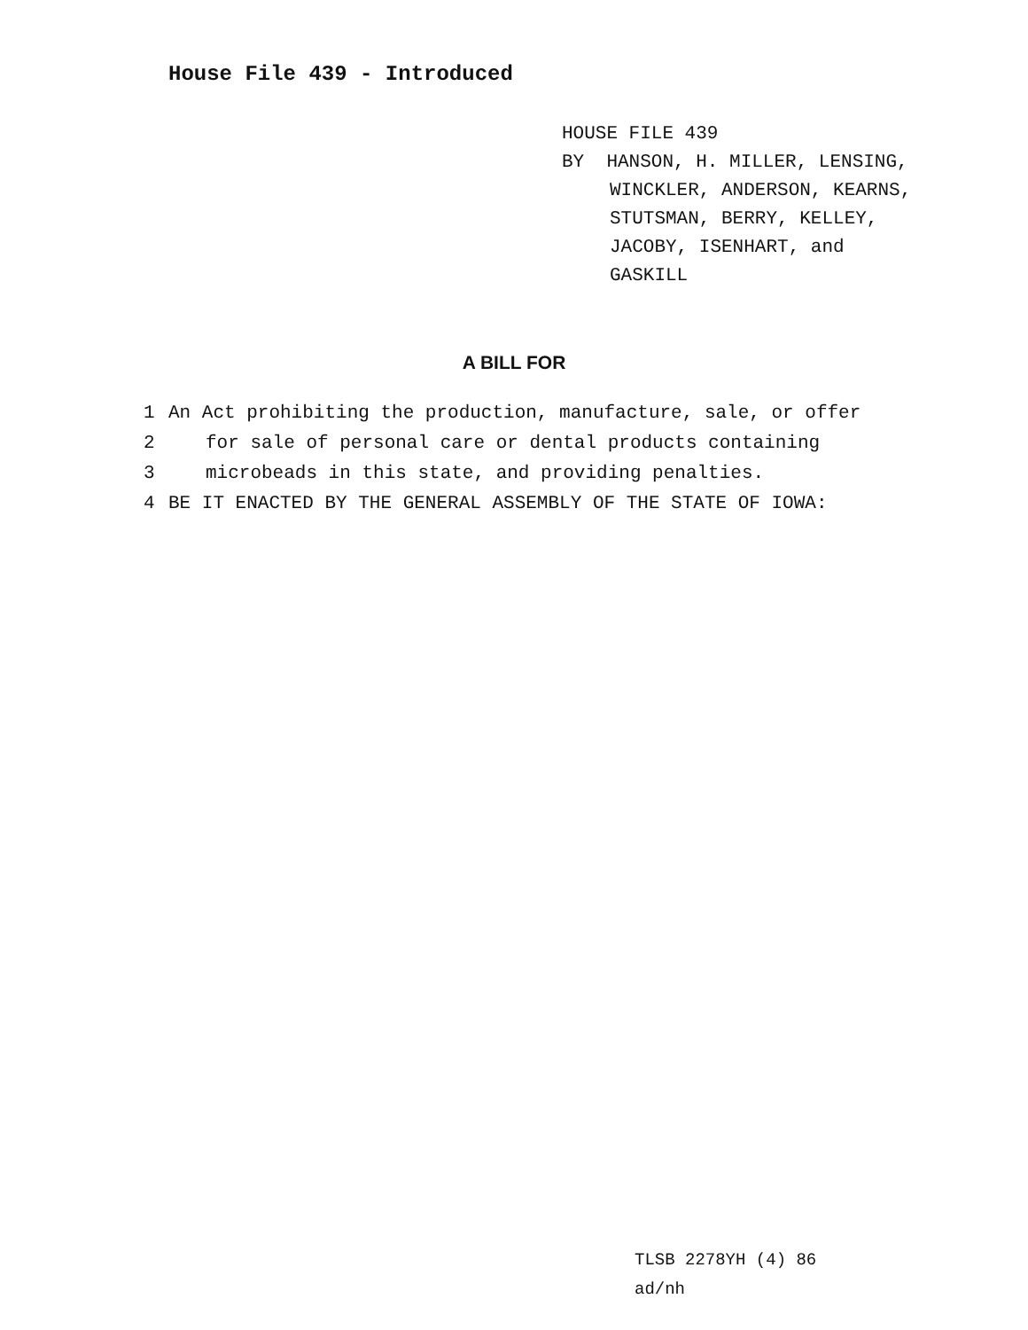House File 439 - Introduced
HOUSE FILE 439
BY HANSON, H. MILLER, LENSING,
WINCKLER, ANDERSON, KEARNS,
STUTSMAN, BERRY, KELLEY,
JACOBY, ISENHART, and
GASKILL
A BILL FOR
1 An Act prohibiting the production, manufacture, sale, or offer
2 for sale of personal care or dental products containing
3 microbeads in this state, and providing penalties.
4 BE IT ENACTED BY THE GENERAL ASSEMBLY OF THE STATE OF IOWA:
TLSB 2278YH (4) 86
ad/nh